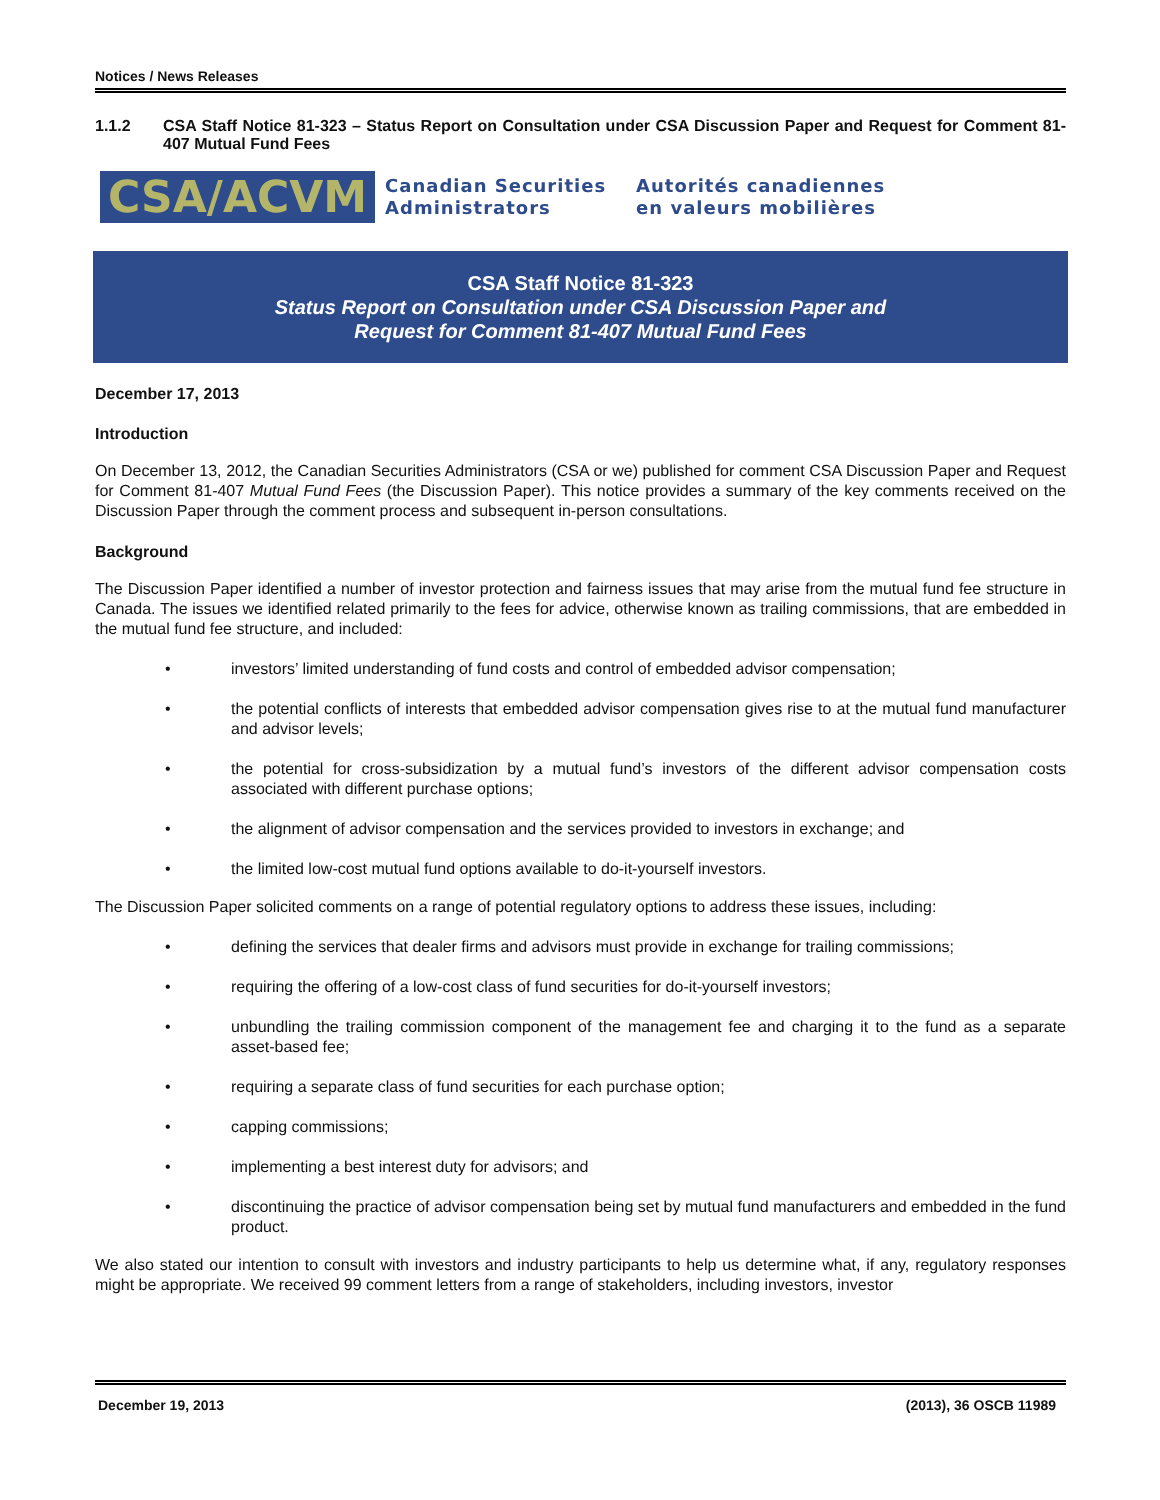Notices / News Releases
1.1.2 CSA Staff Notice 81-323 – Status Report on Consultation under CSA Discussion Paper and Request for Comment 81-407 Mutual Fund Fees
CSA/ACVM
Canadian Securities
Administrators
Autorités canadiennes
en valeurs mobilières
CSA Staff Notice 81-323
Status Report on Consultation under CSA Discussion Paper and
Request for Comment 81-407 Mutual Fund Fees
December 17, 2013
Introduction
On December 13, 2012, the Canadian Securities Administrators (CSA or we) published for comment CSA Discussion Paper and Request for Comment 81-407 Mutual Fund Fees (the Discussion Paper). This notice provides a summary of the key comments received on the Discussion Paper through the comment process and subsequent in-person consultations.
Background
The Discussion Paper identified a number of investor protection and fairness issues that may arise from the mutual fund fee structure in Canada. The issues we identified related primarily to the fees for advice, otherwise known as trailing commissions, that are embedded in the mutual fund fee structure, and included:
• investors’ limited understanding of fund costs and control of embedded advisor compensation;
• the potential conflicts of interests that embedded advisor compensation gives rise to at the mutual fund manufacturer and advisor levels;
• the potential for cross-subsidization by a mutual fund’s investors of the different advisor compensation costs associated with different purchase options;
• the alignment of advisor compensation and the services provided to investors in exchange; and
• the limited low-cost mutual fund options available to do-it-yourself investors.
The Discussion Paper solicited comments on a range of potential regulatory options to address these issues, including:
• defining the services that dealer firms and advisors must provide in exchange for trailing commissions;
• requiring the offering of a low-cost class of fund securities for do-it-yourself investors;
• unbundling the trailing commission component of the management fee and charging it to the fund as a separate asset-based fee;
• requiring a separate class of fund securities for each purchase option;
• capping commissions;
• implementing a best interest duty for advisors; and
• discontinuing the practice of advisor compensation being set by mutual fund manufacturers and embedded in the fund product.
We also stated our intention to consult with investors and industry participants to help us determine what, if any, regulatory responses might be appropriate. We received 99 comment letters from a range of stakeholders, including investors, investor
December 19, 2013 (2013), 36 OSCB 11989